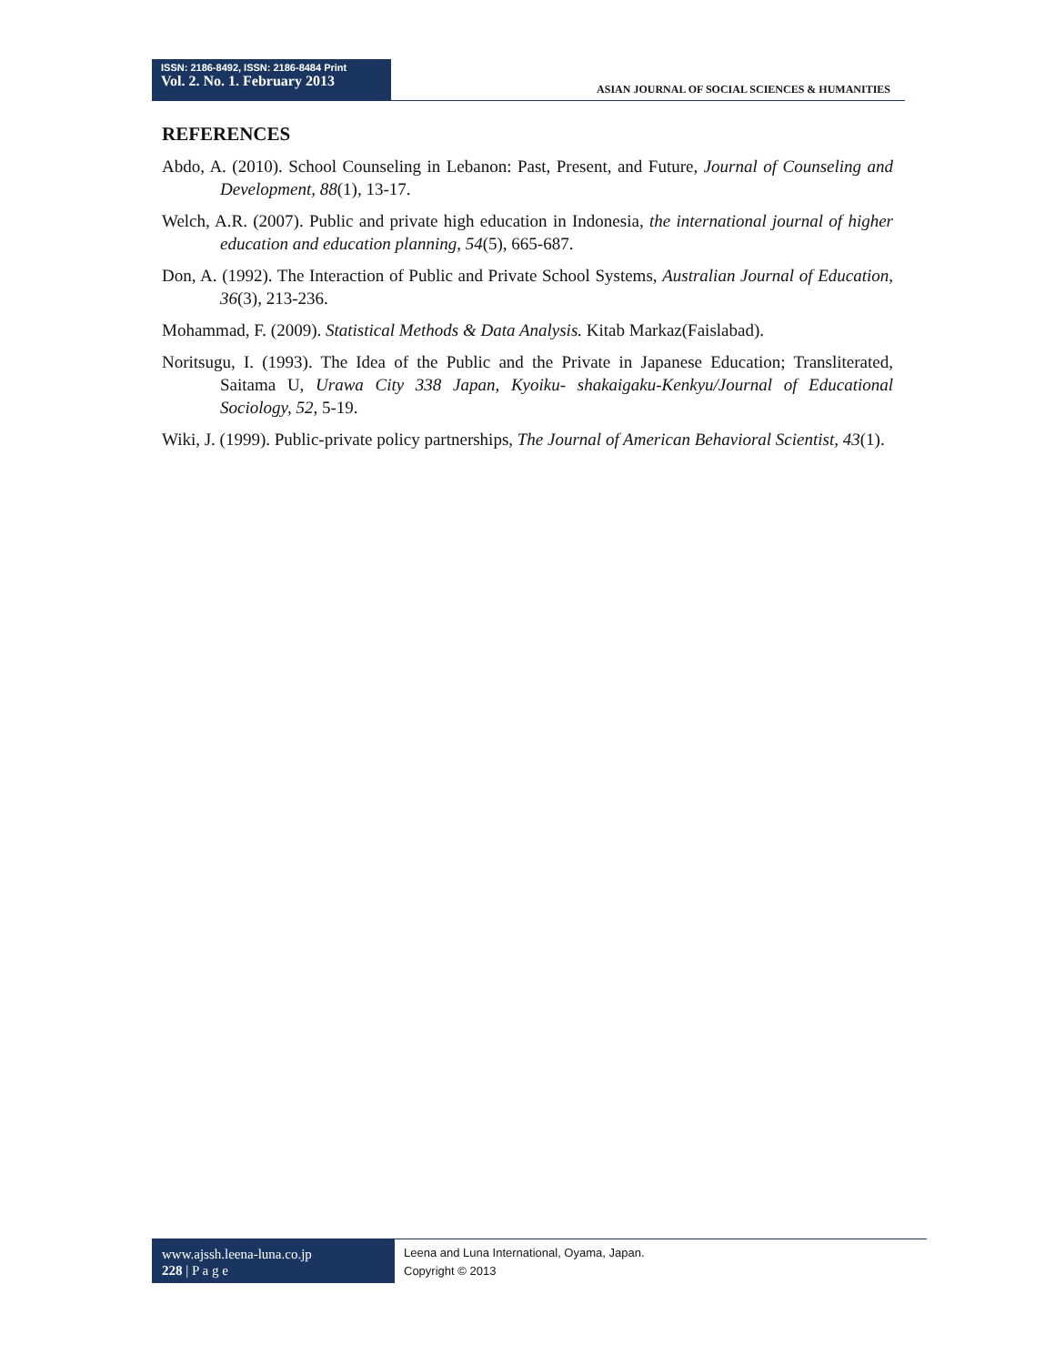ISSN: 2186-8492, ISSN: 2186-8484 Print
Vol. 2. No. 1. February 2013
ASIAN JOURNAL OF SOCIAL SCIENCES & HUMANITIES
REFERENCES
Abdo, A. (2010). School Counseling in Lebanon: Past, Present, and Future, Journal of Counseling and Development, 88(1), 13-17.
Welch, A.R. (2007). Public and private high education in Indonesia, the international journal of higher education and education planning, 54(5), 665-687.
Don, A. (1992). The Interaction of Public and Private School Systems, Australian Journal of Education, 36(3), 213-236.
Mohammad, F. (2009). Statistical Methods & Data Analysis. Kitab Markaz(Faislabad).
Noritsugu, I. (1993). The Idea of the Public and the Private in Japanese Education; Transliterated, Saitama U, Urawa City 338 Japan, Kyoiku- shakaigaku-Kenkyu/Journal of Educational Sociology, 52, 5-19.
Wiki, J. (1999). Public-private policy partnerships, The Journal of American Behavioral Scientist, 43(1).
www.ajssh.leena-luna.co.jp
228 | P a g e
Leena and Luna International, Oyama, Japan.
Copyright © 2013